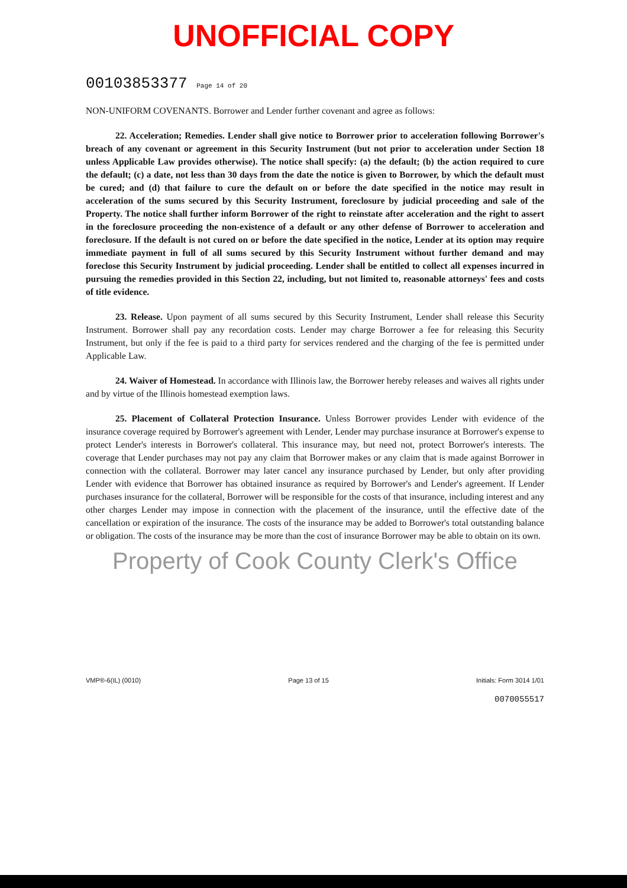UNOFFICIAL COPY
00103853377 Page 14 of 20
NON-UNIFORM COVENANTS. Borrower and Lender further covenant and agree as follows:
22. Acceleration; Remedies. Lender shall give notice to Borrower prior to acceleration following Borrower's breach of any covenant or agreement in this Security Instrument (but not prior to acceleration under Section 18 unless Applicable Law provides otherwise). The notice shall specify: (a) the default; (b) the action required to cure the default; (c) a date, not less than 30 days from the date the notice is given to Borrower, by which the default must be cured; and (d) that failure to cure the default on or before the date specified in the notice may result in acceleration of the sums secured by this Security Instrument, foreclosure by judicial proceeding and sale of the Property. The notice shall further inform Borrower of the right to reinstate after acceleration and the right to assert in the foreclosure proceeding the non-existence of a default or any other defense of Borrower to acceleration and foreclosure. If the default is not cured on or before the date specified in the notice, Lender at its option may require immediate payment in full of all sums secured by this Security Instrument without further demand and may foreclose this Security Instrument by judicial proceeding. Lender shall be entitled to collect all expenses incurred in pursuing the remedies provided in this Section 22, including, but not limited to, reasonable attorneys' fees and costs of title evidence.
23. Release. Upon payment of all sums secured by this Security Instrument, Lender shall release this Security Instrument. Borrower shall pay any recordation costs. Lender may charge Borrower a fee for releasing this Security Instrument, but only if the fee is paid to a third party for services rendered and the charging of the fee is permitted under Applicable Law.
24. Waiver of Homestead. In accordance with Illinois law, the Borrower hereby releases and waives all rights under and by virtue of the Illinois homestead exemption laws.
25. Placement of Collateral Protection Insurance. Unless Borrower provides Lender with evidence of the insurance coverage required by Borrower's agreement with Lender, Lender may purchase insurance at Borrower's expense to protect Lender's interests in Borrower's collateral. This insurance may, but need not, protect Borrower's interests. The coverage that Lender purchases may not pay any claim that Borrower makes or any claim that is made against Borrower in connection with the collateral. Borrower may later cancel any insurance purchased by Lender, but only after providing Lender with evidence that Borrower has obtained insurance as required by Borrower's and Lender's agreement. If Lender purchases insurance for the collateral, Borrower will be responsible for the costs of that insurance, including interest and any other charges Lender may impose in connection with the placement of the insurance, until the effective date of the cancellation or expiration of the insurance. The costs of the insurance may be added to Borrower's total outstanding balance or obligation. The costs of the insurance may be more than the cost of insurance Borrower may be able to obtain on its own.
Property of Cook County Clerk's Office
VMP®-6(IL) (0010) Page 13 of 15 Initials: Form 3014 1/01
0070055517